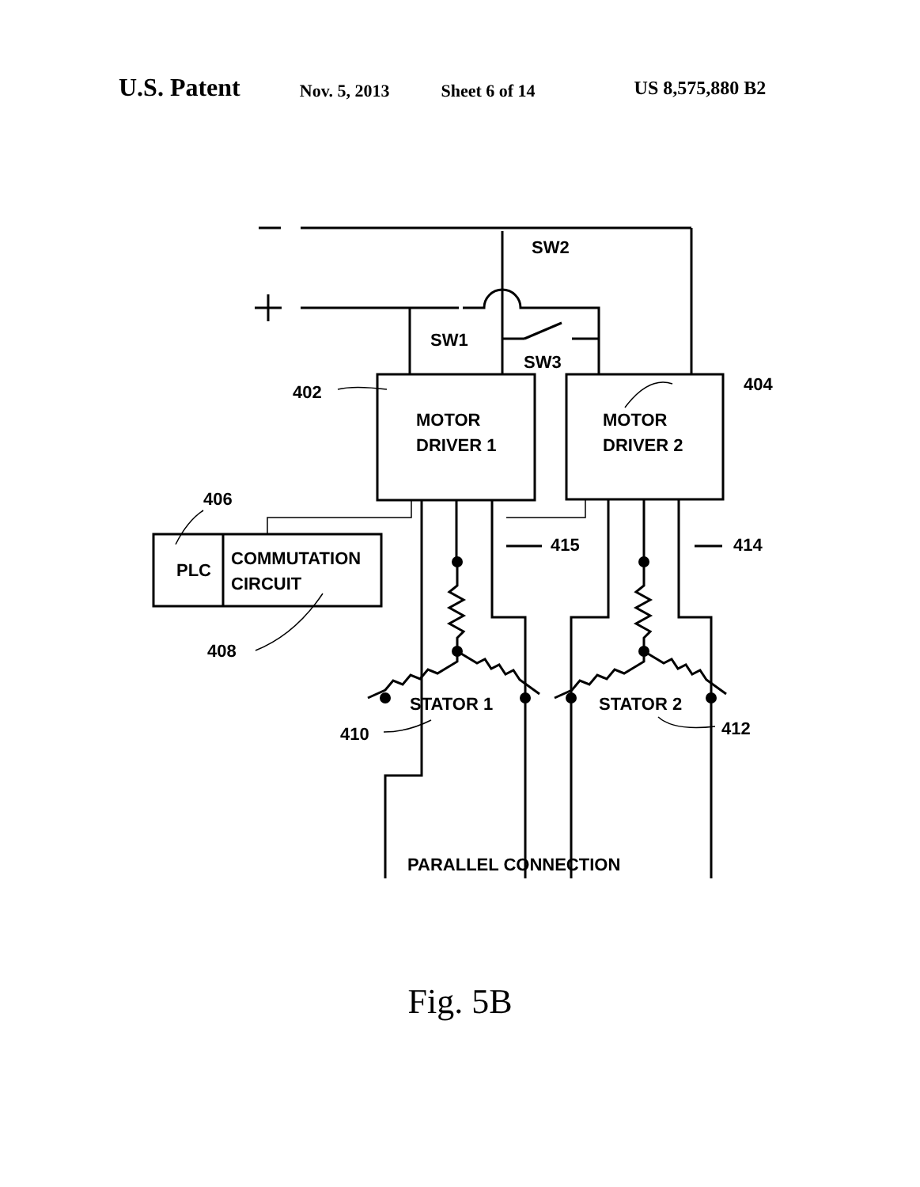U.S. Patent Nov. 5, 2013 Sheet 6 of 14 US 8,575,880 B2
SW2
SW1
SW3
402
404
MOTOR
DRIVER 1
MOTOR
DRIVER 2
406
PLC
COMMUTATION
CIRCUIT
408
415
414
STATOR 1
STATOR 2
410
412
PARALLEL CONNECTION
Fig. 5B